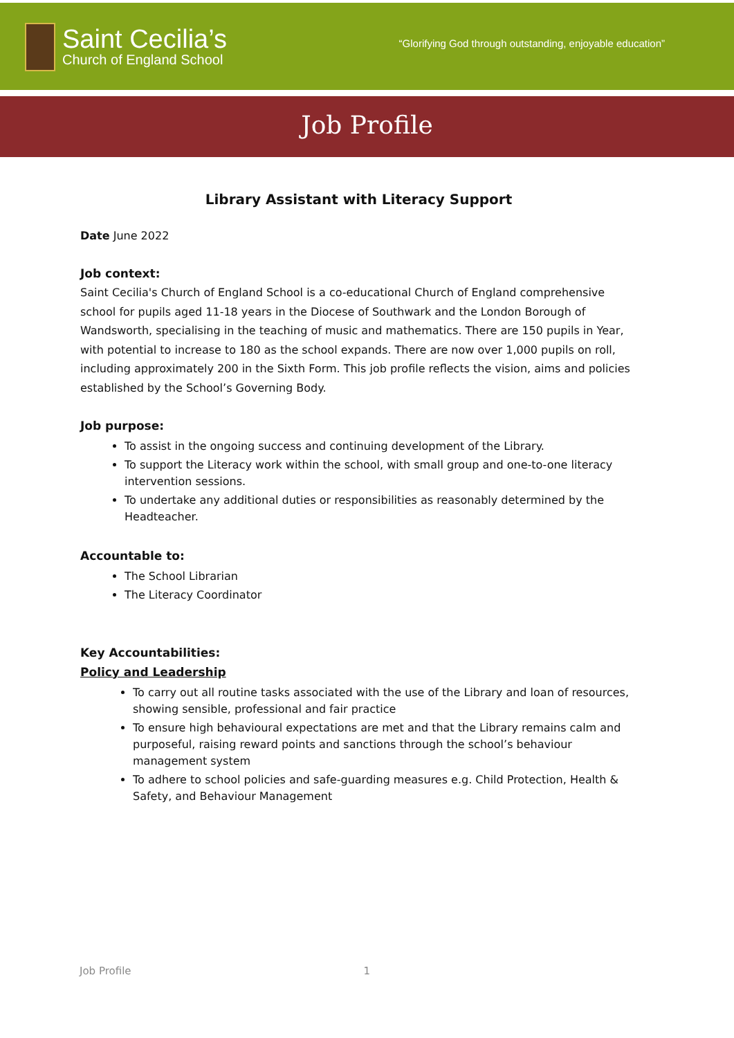Saint Cecilia’s
Church of England School
“Glorifying God through outstanding, enjoyable education”
Job Profile
Library Assistant with Literacy Support
Date June 2022
Job context:
Saint Cecilia's Church of England School is a co-educational Church of England comprehensive school for pupils aged 11-18 years in the Diocese of Southwark and the London Borough of Wandsworth, specialising in the teaching of music and mathematics. There are 150 pupils in Year, with potential to increase to 180 as the school expands. There are now over 1,000 pupils on roll, including approximately 200 in the Sixth Form. This job profile reflects the vision, aims and policies established by the School’s Governing Body.
Job purpose:
To assist in the ongoing success and continuing development of the Library.
To support the Literacy work within the school, with small group and one-to-one literacy intervention sessions.
To undertake any additional duties or responsibilities as reasonably determined by the Headteacher.
Accountable to:
The School Librarian
The Literacy Coordinator
Key Accountabilities:
Policy and Leadership
To carry out all routine tasks associated with the use of the Library and loan of resources, showing sensible, professional and fair practice
To ensure high behavioural expectations are met and that the Library remains calm and purposeful, raising reward points and sanctions through the school’s behaviour management system
To adhere to school policies and safe-guarding measures e.g. Child Protection, Health & Safety, and Behaviour Management
Job Profile 1